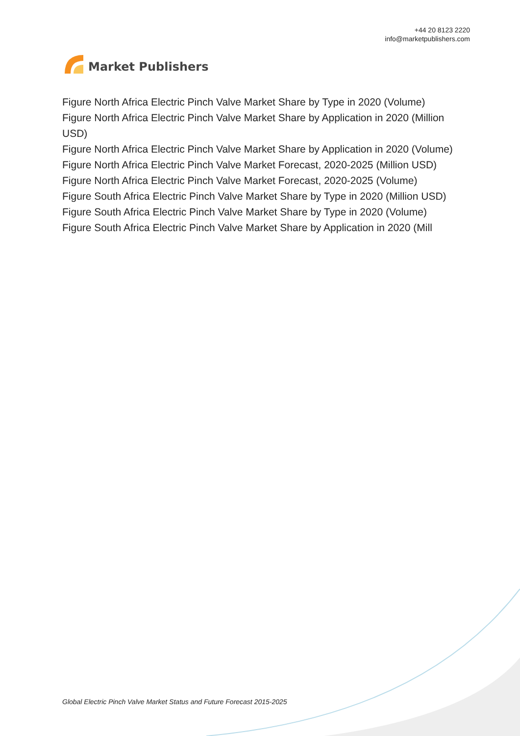Market Publishers
+44 20 8123 2220
info@marketpublishers.com
Figure North Africa Electric Pinch Valve Market Share by Type in 2020 (Volume)
Figure North Africa Electric Pinch Valve Market Share by Application in 2020 (Million USD)
Figure North Africa Electric Pinch Valve Market Share by Application in 2020 (Volume)
Figure North Africa Electric Pinch Valve Market Forecast, 2020-2025 (Million USD)
Figure North Africa Electric Pinch Valve Market Forecast, 2020-2025 (Volume)
Figure South Africa Electric Pinch Valve Market Share by Type in 2020 (Million USD)
Figure South Africa Electric Pinch Valve Market Share by Type in 2020 (Volume)
Figure South Africa Electric Pinch Valve Market Share by Application in 2020 (Mill
Global Electric Pinch Valve Market Status and Future Forecast 2015-2025